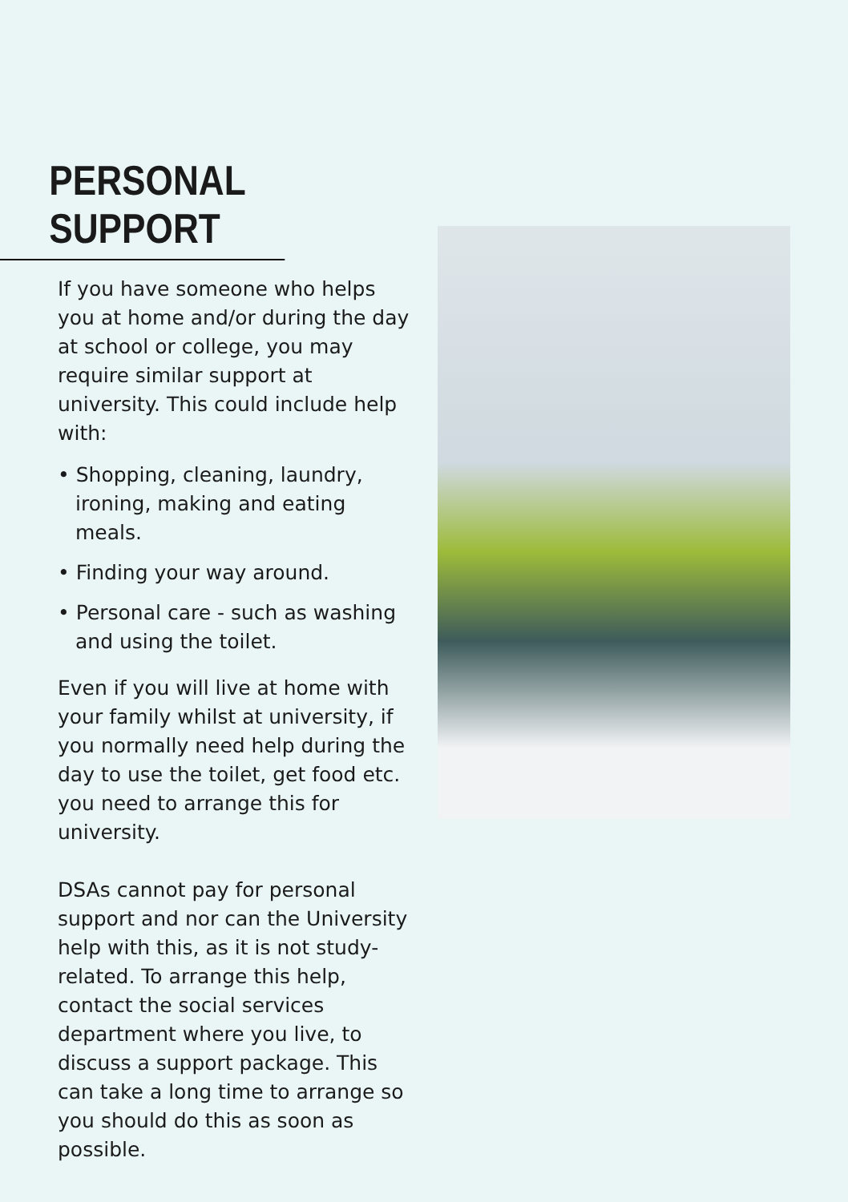PERSONAL SUPPORT
If you have someone who helps you at home and/or during the day at school or college, you may require similar support at university. This could include help with:
• Shopping, cleaning, laundry, ironing, making and eating meals.
• Finding your way around.
• Personal care - such as washing and using the toilet.
Even if you will live at home with your family whilst at university, if you normally need help during the day to use the toilet, get food etc. you need to arrange this for university.
DSAs cannot pay for personal support and nor can the University help with this, as it is not study-related. To arrange this help, contact the social services department where you live, to discuss a support package. This can take a long time to arrange so you should do this as soon as possible.